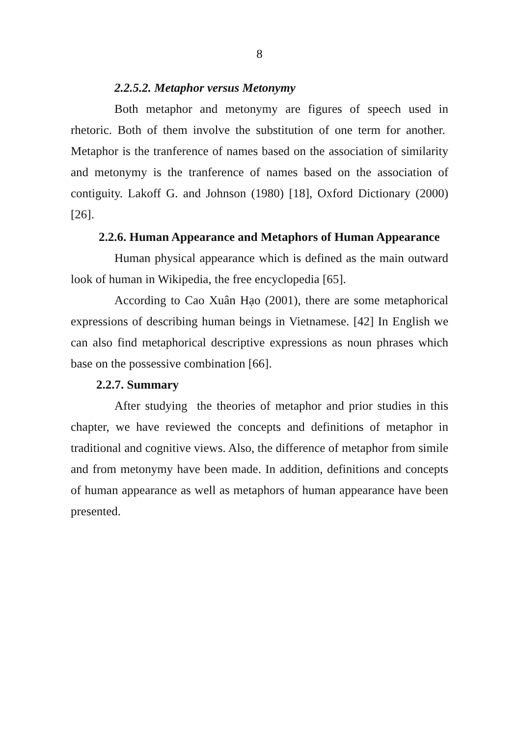8
2.2.5.2. Metaphor versus Metonymy
Both metaphor and metonymy are figures of speech used in rhetoric. Both of them involve the substitution of one term for another. Metaphor is the tranference of names based on the association of similarity and metonymy is the tranference of names based on the association of contiguity. Lakoff G. and Johnson (1980) [18], Oxford Dictionary (2000) [26].
2.2.6. Human Appearance and Metaphors of Human Appearance
Human physical appearance which is defined as the main outward look of human in Wikipedia, the free encyclopedia [65].
According to Cao Xuân Hạo (2001), there are some metaphorical expressions of describing human beings in Vietnamese. [42] In English we can also find metaphorical descriptive expressions as noun phrases which base on the possessive combination [66].
2.2.7. Summary
After studying the theories of metaphor and prior studies in this chapter, we have reviewed the concepts and definitions of metaphor in traditional and cognitive views. Also, the difference of metaphor from simile and from metonymy have been made. In addition, definitions and concepts of human appearance as well as metaphors of human appearance have been presented.